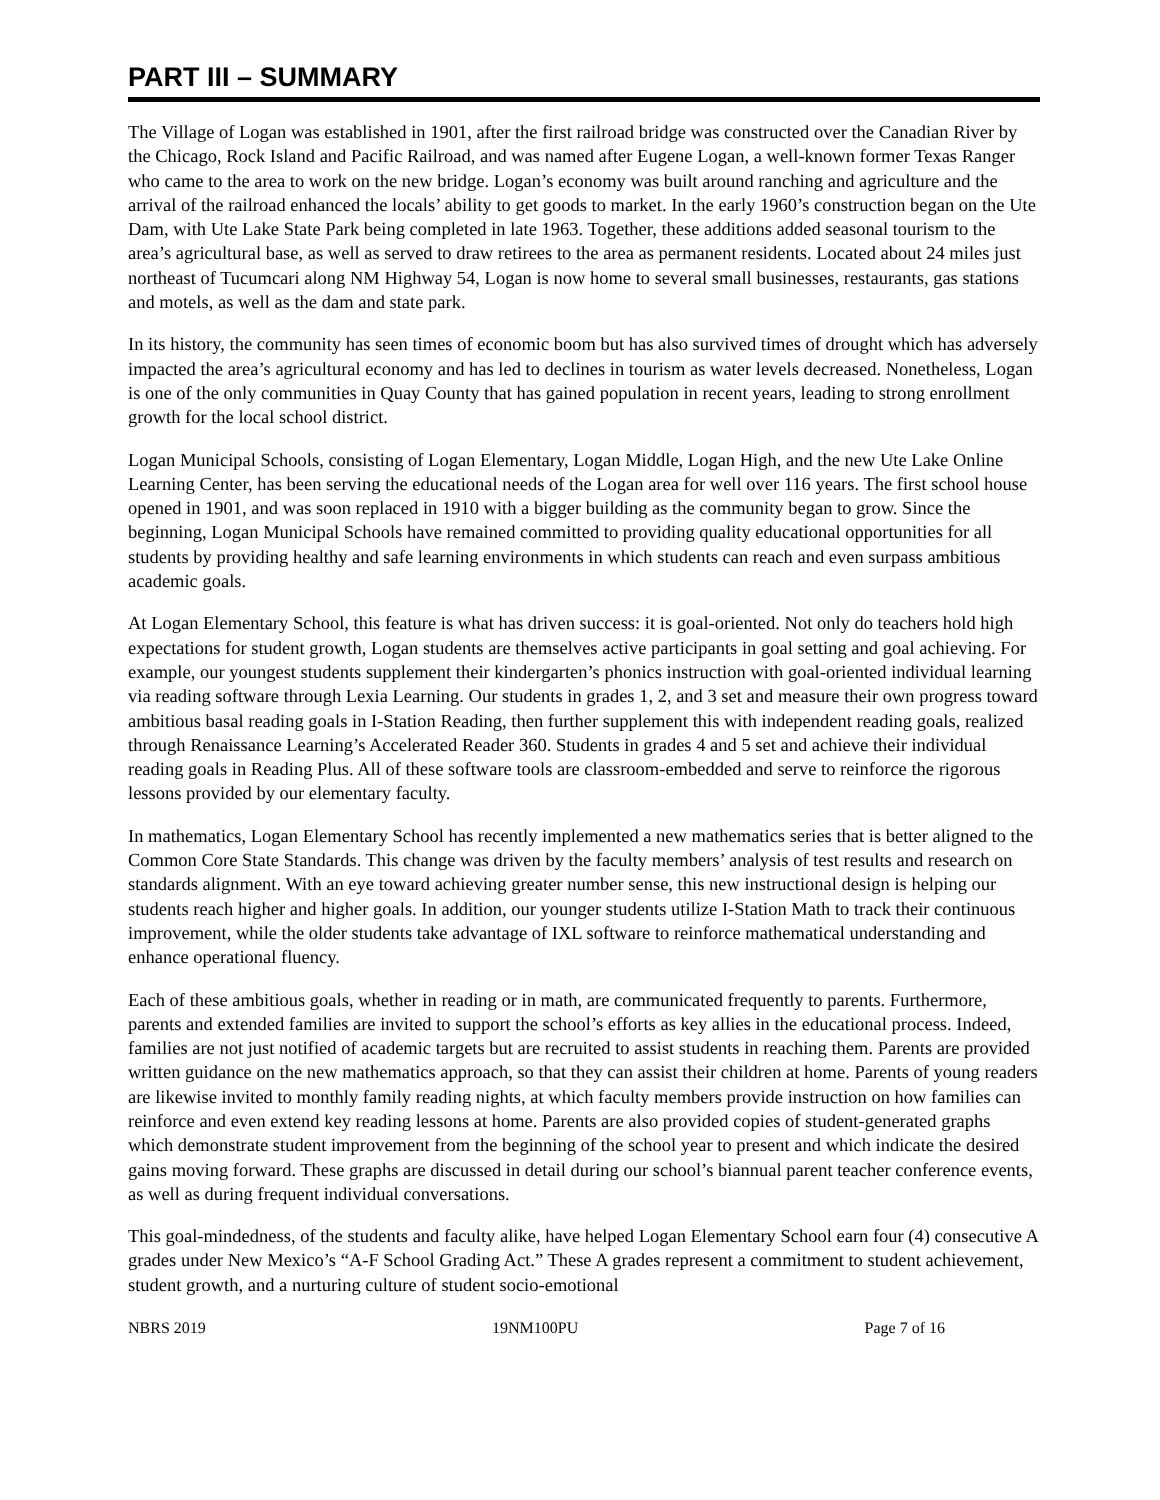PART III – SUMMARY
The Village of Logan was established in 1901, after the first railroad bridge was constructed over the Canadian River by the Chicago, Rock Island and Pacific Railroad, and was named after Eugene Logan, a well-known former Texas Ranger who came to the area to work on the new bridge. Logan’s economy was built around ranching and agriculture and the arrival of the railroad enhanced the locals’ ability to get goods to market. In the early 1960’s construction began on the Ute Dam, with Ute Lake State Park being completed in late 1963. Together, these additions added seasonal tourism to the area’s agricultural base, as well as served to draw retirees to the area as permanent residents. Located about 24 miles just northeast of Tucumcari along NM Highway 54, Logan is now home to several small businesses, restaurants, gas stations and motels, as well as the dam and state park.
In its history, the community has seen times of economic boom but has also survived times of drought which has adversely impacted the area’s agricultural economy and has led to declines in tourism as water levels decreased. Nonetheless, Logan is one of the only communities in Quay County that has gained population in recent years, leading to strong enrollment growth for the local school district.
Logan Municipal Schools, consisting of Logan Elementary, Logan Middle, Logan High, and the new Ute Lake Online Learning Center, has been serving the educational needs of the Logan area for well over 116 years. The first school house opened in 1901, and was soon replaced in 1910 with a bigger building as the community began to grow. Since the beginning, Logan Municipal Schools have remained committed to providing quality educational opportunities for all students by providing healthy and safe learning environments in which students can reach and even surpass ambitious academic goals.
At Logan Elementary School, this feature is what has driven success: it is goal-oriented. Not only do teachers hold high expectations for student growth, Logan students are themselves active participants in goal setting and goal achieving. For example, our youngest students supplement their kindergarten’s phonics instruction with goal-oriented individual learning via reading software through Lexia Learning. Our students in grades 1, 2, and 3 set and measure their own progress toward ambitious basal reading goals in I-Station Reading, then further supplement this with independent reading goals, realized through Renaissance Learning’s Accelerated Reader 360. Students in grades 4 and 5 set and achieve their individual reading goals in Reading Plus. All of these software tools are classroom-embedded and serve to reinforce the rigorous lessons provided by our elementary faculty.
In mathematics, Logan Elementary School has recently implemented a new mathematics series that is better aligned to the Common Core State Standards. This change was driven by the faculty members’ analysis of test results and research on standards alignment. With an eye toward achieving greater number sense, this new instructional design is helping our students reach higher and higher goals. In addition, our younger students utilize I-Station Math to track their continuous improvement, while the older students take advantage of IXL software to reinforce mathematical understanding and enhance operational fluency.
Each of these ambitious goals, whether in reading or in math, are communicated frequently to parents. Furthermore, parents and extended families are invited to support the school’s efforts as key allies in the educational process. Indeed, families are not just notified of academic targets but are recruited to assist students in reaching them. Parents are provided written guidance on the new mathematics approach, so that they can assist their children at home. Parents of young readers are likewise invited to monthly family reading nights, at which faculty members provide instruction on how families can reinforce and even extend key reading lessons at home. Parents are also provided copies of student-generated graphs which demonstrate student improvement from the beginning of the school year to present and which indicate the desired gains moving forward. These graphs are discussed in detail during our school’s biannual parent teacher conference events, as well as during frequent individual conversations.
This goal-mindedness, of the students and faculty alike, have helped Logan Elementary School earn four (4) consecutive A grades under New Mexico’s “A-F School Grading Act.” These A grades represent a commitment to student achievement, student growth, and a nurturing culture of student socio-emotional
NBRS 2019 19NM100PU Page 7 of 16